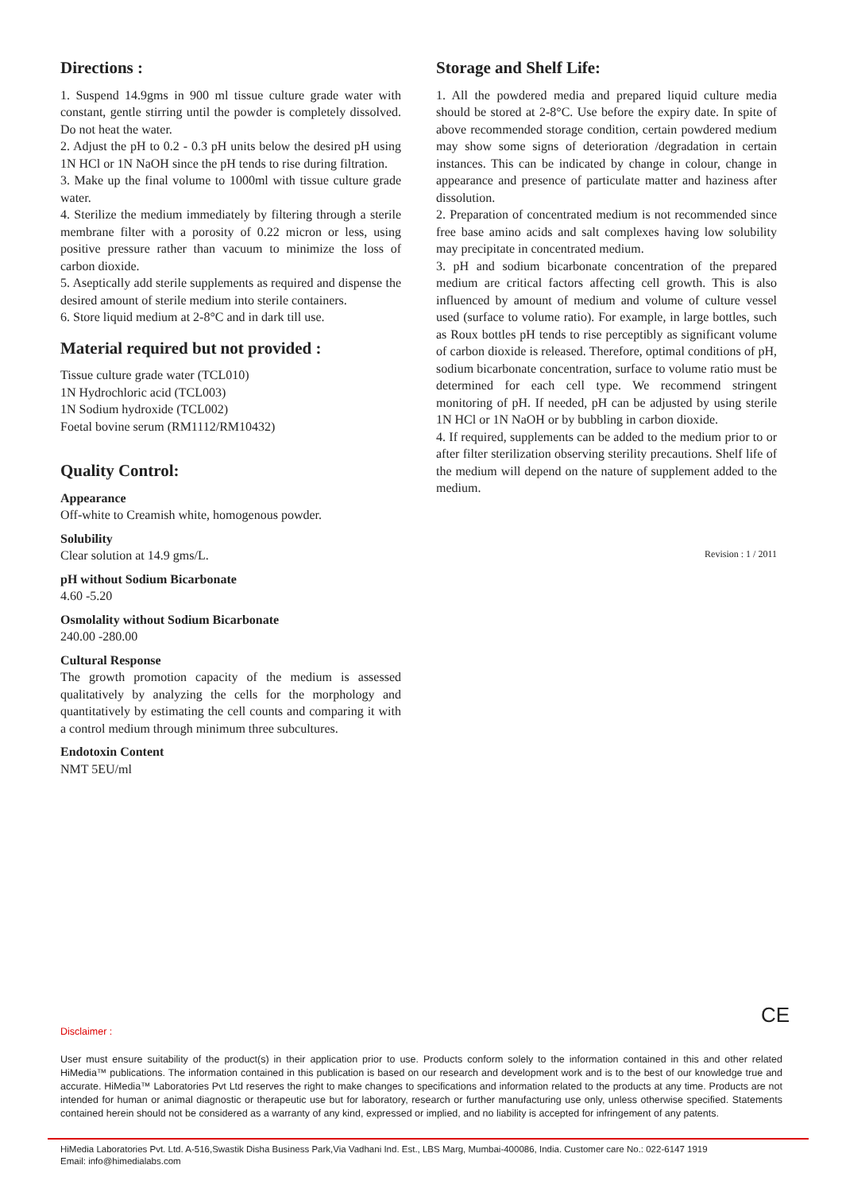Directions :
1. Suspend 14.9gms in 900 ml tissue culture grade water with constant, gentle stirring until the powder is completely dissolved. Do not heat the water.
2. Adjust the pH to 0.2 - 0.3 pH units below the desired pH using 1N HCl or 1N NaOH since the pH tends to rise during filtration.
3. Make up the final volume to 1000ml with tissue culture grade water.
4. Sterilize the medium immediately by filtering through a sterile membrane filter with a porosity of 0.22 micron or less, using positive pressure rather than vacuum to minimize the loss of carbon dioxide.
5. Aseptically add sterile supplements as required and dispense the desired amount of sterile medium into sterile containers.
6. Store liquid medium at 2-8°C and in dark till use.
Material required but not provided :
Tissue culture grade water (TCL010)
1N Hydrochloric acid (TCL003)
1N Sodium hydroxide (TCL002)
Foetal bovine serum (RM1112/RM10432)
Quality Control:
Appearance
Off-white to Creamish white, homogenous powder.
Solubility
Clear solution at 14.9 gms/L.
pH without Sodium Bicarbonate
4.60 -5.20
Osmolality without Sodium Bicarbonate
240.00 -280.00
Cultural Response
The growth promotion capacity of the medium is assessed qualitatively by analyzing the cells for the morphology and quantitatively by estimating the cell counts and comparing it with a control medium through minimum three subcultures.
Endotoxin Content
NMT 5EU/ml
Storage and Shelf Life:
1. All the powdered media and prepared liquid culture media should be stored at 2-8°C. Use before the expiry date. In spite of above recommended storage condition, certain powdered medium may show some signs of deterioration /degradation in certain instances. This can be indicated by change in colour, change in appearance and presence of particulate matter and haziness after dissolution.
2. Preparation of concentrated medium is not recommended since free base amino acids and salt complexes having low solubility may precipitate in concentrated medium.
3. pH and sodium bicarbonate concentration of the prepared medium are critical factors affecting cell growth. This is also influenced by amount of medium and volume of culture vessel used (surface to volume ratio). For example, in large bottles, such as Roux bottles pH tends to rise perceptibly as significant volume of carbon dioxide is released. Therefore, optimal conditions of pH, sodium bicarbonate concentration, surface to volume ratio must be determined for each cell type. We recommend stringent monitoring of pH. If needed, pH can be adjusted by using sterile 1N HCl or 1N NaOH or by bubbling in carbon dioxide.
4. If required, supplements can be added to the medium prior to or after filter sterilization observing sterility precautions. Shelf life of the medium will depend on the nature of supplement added to the medium.
Revision : 1 / 2011
CE
Disclaimer :
User must ensure suitability of the product(s) in their application prior to use. Products conform solely to the information contained in this and other related HiMedia™ publications. The information contained in this publication is based on our research and development work and is to the best of our knowledge true and accurate. HiMedia™ Laboratories Pvt Ltd reserves the right to make changes to specifications and information related to the products at any time. Products are not intended for human or animal diagnostic or therapeutic use but for laboratory, research or further manufacturing use only, unless otherwise specified. Statements contained herein should not be considered as a warranty of any kind, expressed or implied, and no liability is accepted for infringement of any patents.
HiMedia Laboratories Pvt. Ltd. A-516,Swastik Disha Business Park,Via Vadhani Ind. Est., LBS Marg, Mumbai-400086, India. Customer care No.: 022-6147 1919
Email: info@himedialabs.com